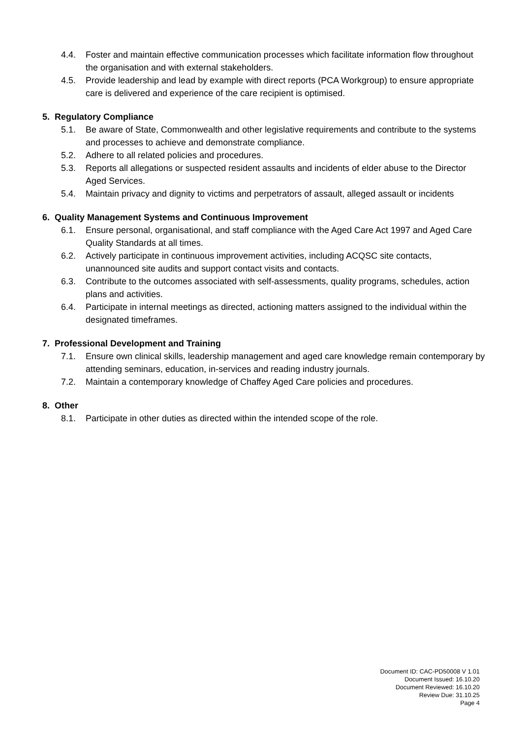4.4. Foster and maintain effective communication processes which facilitate information flow throughout the organisation and with external stakeholders.
4.5. Provide leadership and lead by example with direct reports (PCA Workgroup) to ensure appropriate care is delivered and experience of the care recipient is optimised.
5. Regulatory Compliance
5.1. Be aware of State, Commonwealth and other legislative requirements and contribute to the systems and processes to achieve and demonstrate compliance.
5.2. Adhere to all related policies and procedures.
5.3. Reports all allegations or suspected resident assaults and incidents of elder abuse to the Director Aged Services.
5.4. Maintain privacy and dignity to victims and perpetrators of assault, alleged assault or incidents
6. Quality Management Systems and Continuous Improvement
6.1. Ensure personal, organisational, and staff compliance with the Aged Care Act 1997 and Aged Care Quality Standards at all times.
6.2. Actively participate in continuous improvement activities, including ACQSC site contacts, unannounced site audits and support contact visits and contacts.
6.3. Contribute to the outcomes associated with self-assessments, quality programs, schedules, action plans and activities.
6.4. Participate in internal meetings as directed, actioning matters assigned to the individual within the designated timeframes.
7. Professional Development and Training
7.1. Ensure own clinical skills, leadership management and aged care knowledge remain contemporary by attending seminars, education, in-services and reading industry journals.
7.2. Maintain a contemporary knowledge of Chaffey Aged Care policies and procedures.
8. Other
8.1. Participate in other duties as directed within the intended scope of the role.
Document ID: CAC-PD50008 V 1.01
Document Issued: 16.10.20
Document Reviewed: 16.10.20
Review Due: 31.10.25
Page 4